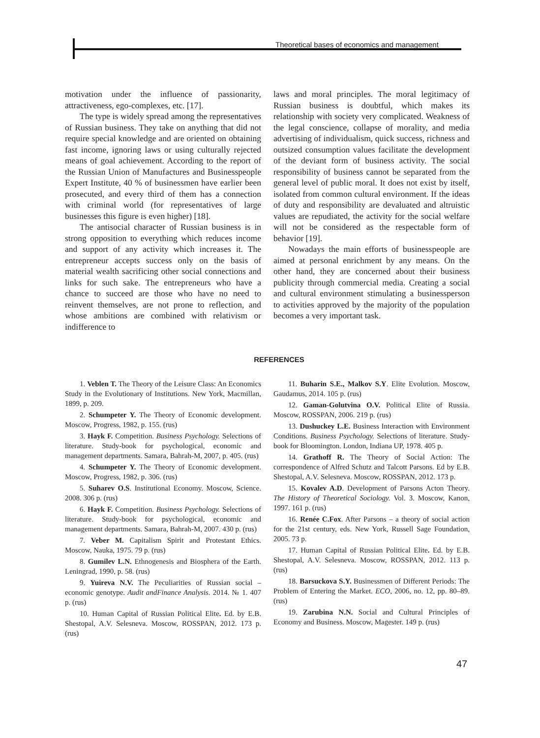Theoretical bases of economics and management
motivation under the influence of passionarity, attractiveness, ego-complexes, etc. [17].
The type is widely spread among the representatives of Russian business. They take on anything that did not require special knowledge and are oriented on obtaining fast income, ignoring laws or using culturally rejected means of goal achievement. According to the report of the Russian Union of Manufactures and Businesspeople Expert Institute, 40 % of businessmen have earlier been prosecuted, and every third of them has a connection with criminal world (for representatives of large businesses this figure is even higher) [18].
The antisocial character of Russian business is in strong opposition to everything which reduces income and support of any activity which increases it. The entrepreneur accepts success only on the basis of material wealth sacrificing other social connections and links for such sake. The entrepreneurs who have a chance to succeed are those who have no need to reinvent themselves, are not prone to reflection, and whose ambitions are combined with relativism or indifference to
laws and moral principles. The moral legitimacy of Russian business is doubtful, which makes its relationship with society very complicated. Weakness of the legal conscience, collapse of morality, and media advertising of individualism, quick success, richness and outsized consumption values facilitate the development of the deviant form of business activity. The social responsibility of business cannot be separated from the general level of public moral. It does not exist by itself, isolated from common cultural environment. If the ideas of duty and responsibility are devaluated and altruistic values are repudiated, the activity for the social welfare will not be considered as the respectable form of behavior [19].
Nowadays the main efforts of businesspeople are aimed at personal enrichment by any means. On the other hand, they are concerned about their business publicity through commercial media. Creating a social and cultural environment stimulating a businessperson to activities approved by the majority of the population becomes a very important task.
REFERENCES
1. Veblen T. The Theory of the Leisure Class: An Economics Study in the Evolutionary of Institutions. New York, Macmillan, 1899, p. 209.
2. Schumpeter Y. The Theory of Economic development. Moscow, Progress, 1982, p. 155. (rus)
3. Hayk F. Competition. Business Psychology. Selections of literature. Study-book for psychological, economic and management departments. Samara, Bahrah-M, 2007, p. 405. (rus)
4. Schumpeter Y. The Theory of Economic development. Moscow, Progress, 1982, p. 306. (rus)
5. Suharev O.S. Institutional Economy. Moscow, Science. 2008. 306 p. (rus)
6. Hayk F. Competition. Business Psychology. Selections of literature. Study-book for psychological, economic and management departments. Samara, Bahrah-M, 2007. 430 p. (rus)
7. Veber M. Capitalism Spirit and Protestant Ethics. Moscow, Nauka, 1975. 79 p. (rus)
8. Gumilev L.N. Ethnogenesis and Biosphera of the Earth. Leningrad, 1990, p. 58. (rus)
9. Yuireva N.V. The Peculiarities of Russian social – economic genotype. Audit andFinance Analysis. 2014. № 1. 407 p. (rus)
10. Human Capital of Russian Political Elite. Ed. by E.B. Shestopal, A.V. Selesneva. Moscow, ROSSPAN, 2012. 173 p. (rus)
11. Buharin S.E., Malkov S.Y. Elite Evolution. Moscow, Gaudamus, 2014. 105 p. (rus)
12. Gaman-Golutvina O.V. Political Elite of Russia. Moscow, ROSSPAN, 2006. 219 p. (rus)
13. Dushuckey L.E. Business Interaction with Environment Conditions. Business Psychology. Selections of literature. Study-book for Bloomington. London, Indiana UP, 1978. 405 p.
14. Grathoff R. The Theory of Social Action: The correspondence of Alfred Schutz and Talcott Parsons. Ed by E.B. Shestopal, A.V. Selesneva. Moscow, ROSSPAN, 2012. 173 p.
15. Kovalev A.D. Development of Parsons Acton Theory. The History of Theoretical Sociology. Vol. 3. Moscow, Kanon, 1997. 161 p. (rus)
16. Renée C.Fox. After Parsons – a theory of social action for the 21st century, eds. New York, Russell Sage Foundation, 2005. 73 p.
17. Human Capital of Russian Political Elite. Ed. by E.B. Shestopal, A.V. Selesneva. Moscow, ROSSPAN, 2012. 113 p. (rus)
18. Barsuckova S.Y. Businessmen of Different Periods: The Problem of Entering the Market. ECO, 2006, no. 12, pp. 80–89. (rus)
19. Zarubina N.N. Social and Cultural Principles of Economy and Business. Moscow, Magester. 149 p. (rus)
47